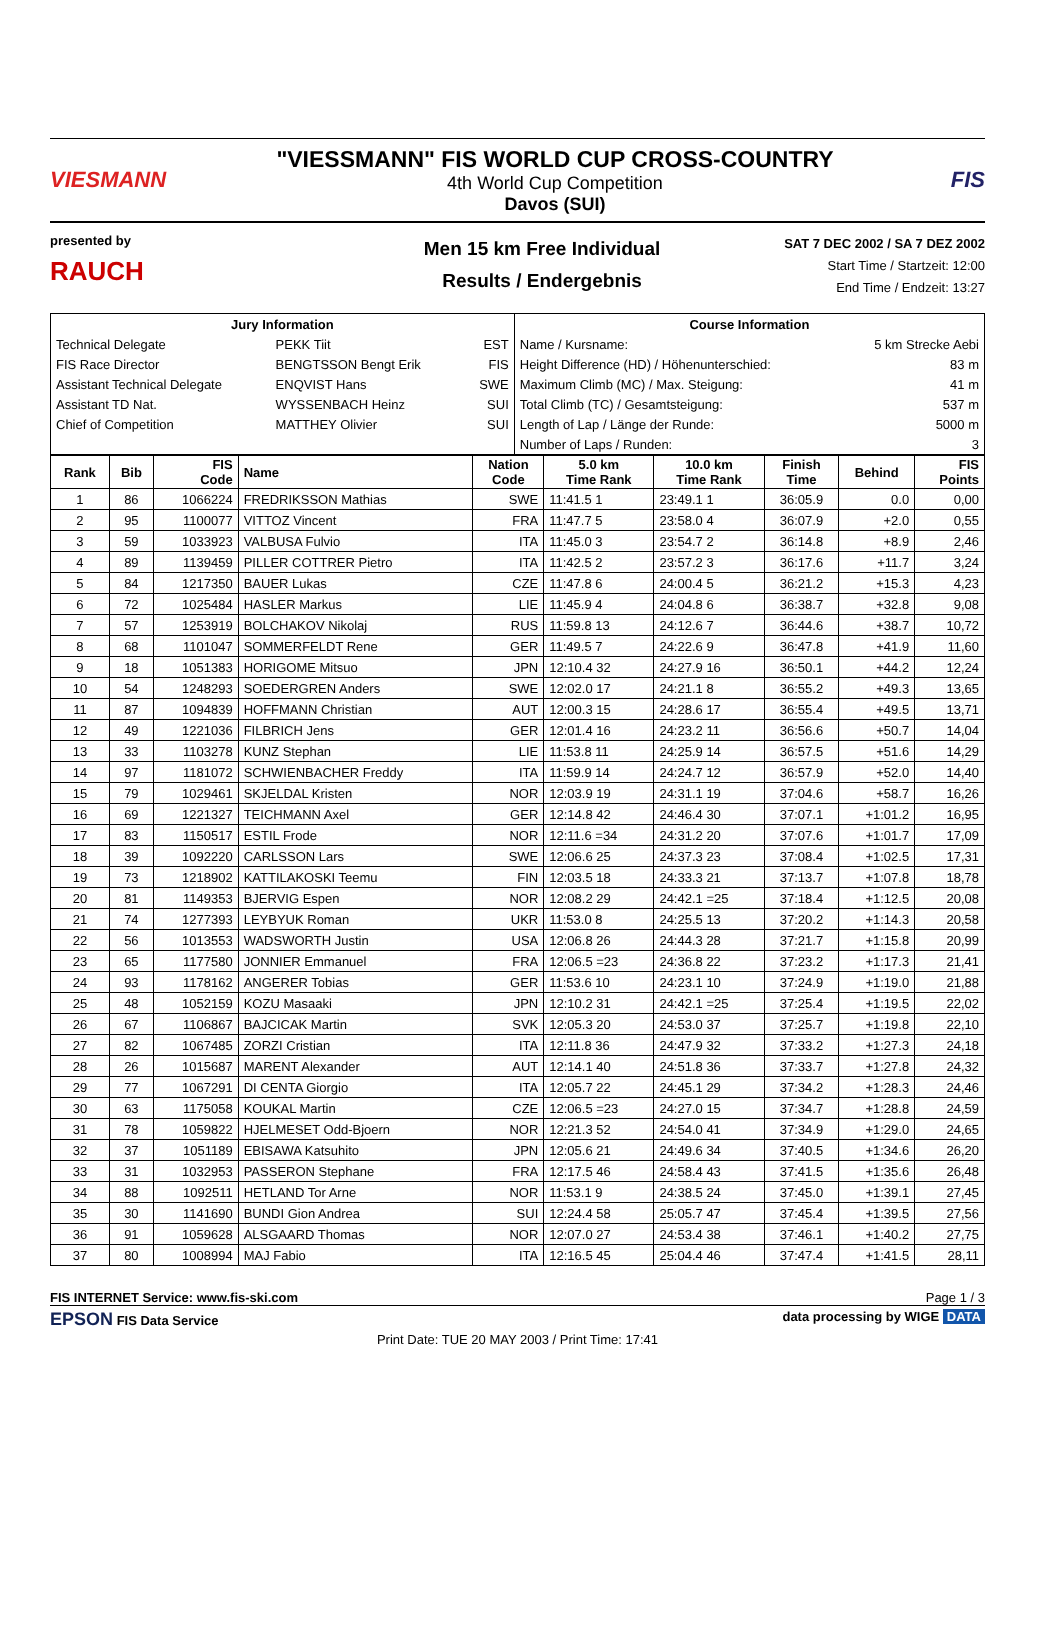VIESMANN
"VIESSMANN" FIS WORLD CUP CROSS-COUNTRY
4th World Cup Competition
Davos (SUI)
FIS
presented by
RAUCH
Men 15 km Free Individual
Results / Endergebnis
SAT 7 DEC 2002 / SA 7 DEZ 2002
Start Time / Startzeit: 12:00
End Time / Endzeit: 13:27
| Jury Information | | | Course Information | |
| --- | --- | --- | --- | --- |
| Technical Delegate | PEKK Tiit | EST | Name / Kursname: | 5 km Strecke Aebi |
| FIS Race Director | BENGTSSON Bengt Erik | FIS | Height Difference (HD) / Höhenunterschied: | 83 m |
| Assistant Technical Delegate | ENQVIST Hans | SWE | Maximum Climb (MC) / Max. Steigung: | 41 m |
| Assistant TD Nat. | WYSSENBACH Heinz | SUI | Total Climb (TC) / Gesamtsteigung: | 537 m |
| Chief of Competition | MATTHEY Olivier | SUI | Length of Lap / Länge der Runde: | 5000 m |
| | | | Number of Laps / Runden: | 3 |
| Rank | Bib | FIS Code | Name | Nation Code | 5.0 km Time Rank | 10.0 km Time Rank | Finish Time | Behind | FIS Points |
| --- | --- | --- | --- | --- | --- | --- | --- | --- | --- |
| 1 | 86 | 1066224 | FREDRIKSSON Mathias | SWE | 11:41.5 1 | 23:49.1 1 | 36:05.9 | 0.0 | 0,00 |
| 2 | 95 | 1100077 | VITTOZ Vincent | FRA | 11:47.7 5 | 23:58.0 4 | 36:07.9 | +2.0 | 0,55 |
| 3 | 59 | 1033923 | VALBUSA Fulvio | ITA | 11:45.0 3 | 23:54.7 2 | 36:14.8 | +8.9 | 2,46 |
| 4 | 89 | 1139459 | PILLER COTTRER Pietro | ITA | 11:42.5 2 | 23:57.2 3 | 36:17.6 | +11.7 | 3,24 |
| 5 | 84 | 1217350 | BAUER Lukas | CZE | 11:47.8 6 | 24:00.4 5 | 36:21.2 | +15.3 | 4,23 |
| 6 | 72 | 1025484 | HASLER Markus | LIE | 11:45.9 4 | 24:04.8 6 | 36:38.7 | +32.8 | 9,08 |
| 7 | 57 | 1253919 | BOLCHAKOV Nikolaj | RUS | 11:59.8 13 | 24:12.6 7 | 36:44.6 | +38.7 | 10,72 |
| 8 | 68 | 1101047 | SOMMERFELDT Rene | GER | 11:49.5 7 | 24:22.6 9 | 36:47.8 | +41.9 | 11,60 |
| 9 | 18 | 1051383 | HORIGOME Mitsuo | JPN | 12:10.4 32 | 24:27.9 16 | 36:50.1 | +44.2 | 12,24 |
| 10 | 54 | 1248293 | SOEDERGREN Anders | SWE | 12:02.0 17 | 24:21.1 8 | 36:55.2 | +49.3 | 13,65 |
| 11 | 87 | 1094839 | HOFFMANN Christian | AUT | 12:00.3 15 | 24:28.6 17 | 36:55.4 | +49.5 | 13,71 |
| 12 | 49 | 1221036 | FILBRICH Jens | GER | 12:01.4 16 | 24:23.2 11 | 36:56.6 | +50.7 | 14,04 |
| 13 | 33 | 1103278 | KUNZ Stephan | LIE | 11:53.8 11 | 24:25.9 14 | 36:57.5 | +51.6 | 14,29 |
| 14 | 97 | 1181072 | SCHWIENBACHER Freddy | ITA | 11:59.9 14 | 24:24.7 12 | 36:57.9 | +52.0 | 14,40 |
| 15 | 79 | 1029461 | SKJELDAL Kristen | NOR | 12:03.9 19 | 24:31.1 19 | 37:04.6 | +58.7 | 16,26 |
| 16 | 69 | 1221327 | TEICHMANN Axel | GER | 12:14.8 42 | 24:46.4 30 | 37:07.1 | +1:01.2 | 16,95 |
| 17 | 83 | 1150517 | ESTIL Frode | NOR | 12:11.6 =34 | 24:31.2 20 | 37:07.6 | +1:01.7 | 17,09 |
| 18 | 39 | 1092220 | CARLSSON Lars | SWE | 12:06.6 25 | 24:37.3 23 | 37:08.4 | +1:02.5 | 17,31 |
| 19 | 73 | 1218902 | KATTILAKOSKI Teemu | FIN | 12:03.5 18 | 24:33.3 21 | 37:13.7 | +1:07.8 | 18,78 |
| 20 | 81 | 1149353 | BJERVIG Espen | NOR | 12:08.2 29 | 24:42.1 =25 | 37:18.4 | +1:12.5 | 20,08 |
| 21 | 74 | 1277393 | LEYBYUK Roman | UKR | 11:53.0 8 | 24:25.5 13 | 37:20.2 | +1:14.3 | 20,58 |
| 22 | 56 | 1013553 | WADSWORTH Justin | USA | 12:06.8 26 | 24:44.3 28 | 37:21.7 | +1:15.8 | 20,99 |
| 23 | 65 | 1177580 | JONNIER Emmanuel | FRA | 12:06.5 =23 | 24:36.8 22 | 37:23.2 | +1:17.3 | 21,41 |
| 24 | 93 | 1178162 | ANGERER Tobias | GER | 11:53.6 10 | 24:23.1 10 | 37:24.9 | +1:19.0 | 21,88 |
| 25 | 48 | 1052159 | KOZU Masaaki | JPN | 12:10.2 31 | 24:42.1 =25 | 37:25.4 | +1:19.5 | 22,02 |
| 26 | 67 | 1106867 | BAJCICAK Martin | SVK | 12:05.3 20 | 24:53.0 37 | 37:25.7 | +1:19.8 | 22,10 |
| 27 | 82 | 1067485 | ZORZI Cristian | ITA | 12:11.8 36 | 24:47.9 32 | 37:33.2 | +1:27.3 | 24,18 |
| 28 | 26 | 1015687 | MARENT Alexander | AUT | 12:14.1 40 | 24:51.8 36 | 37:33.7 | +1:27.8 | 24,32 |
| 29 | 77 | 1067291 | DI CENTA Giorgio | ITA | 12:05.7 22 | 24:45.1 29 | 37:34.2 | +1:28.3 | 24,46 |
| 30 | 63 | 1175058 | KOUKAL Martin | CZE | 12:06.5 =23 | 24:27.0 15 | 37:34.7 | +1:28.8 | 24,59 |
| 31 | 78 | 1059822 | HJELMESET Odd-Bjoern | NOR | 12:21.3 52 | 24:54.0 41 | 37:34.9 | +1:29.0 | 24,65 |
| 32 | 37 | 1051189 | EBISAWA Katsuhito | JPN | 12:05.6 21 | 24:49.6 34 | 37:40.5 | +1:34.6 | 26,20 |
| 33 | 31 | 1032953 | PASSERON Stephane | FRA | 12:17.5 46 | 24:58.4 43 | 37:41.5 | +1:35.6 | 26,48 |
| 34 | 88 | 1092511 | HETLAND Tor Arne | NOR | 11:53.1 9 | 24:38.5 24 | 37:45.0 | +1:39.1 | 27,45 |
| 35 | 30 | 1141690 | BUNDI Gion Andrea | SUI | 12:24.4 58 | 25:05.7 47 | 37:45.4 | +1:39.5 | 27,56 |
| 36 | 91 | 1059628 | ALSGAARD Thomas | NOR | 12:07.0 27 | 24:53.4 38 | 37:46.1 | +1:40.2 | 27,75 |
| 37 | 80 | 1008994 | MAJ Fabio | ITA | 12:16.5 45 | 25:04.4 46 | 37:47.4 | +1:41.5 | 28,11 |
FIS INTERNET Service: www.fis-ski.com Page 1 / 3
EPSON FIS Data Service data processing by WIGE DATA
Print Date: TUE 20 MAY 2003 / Print Time: 17:41